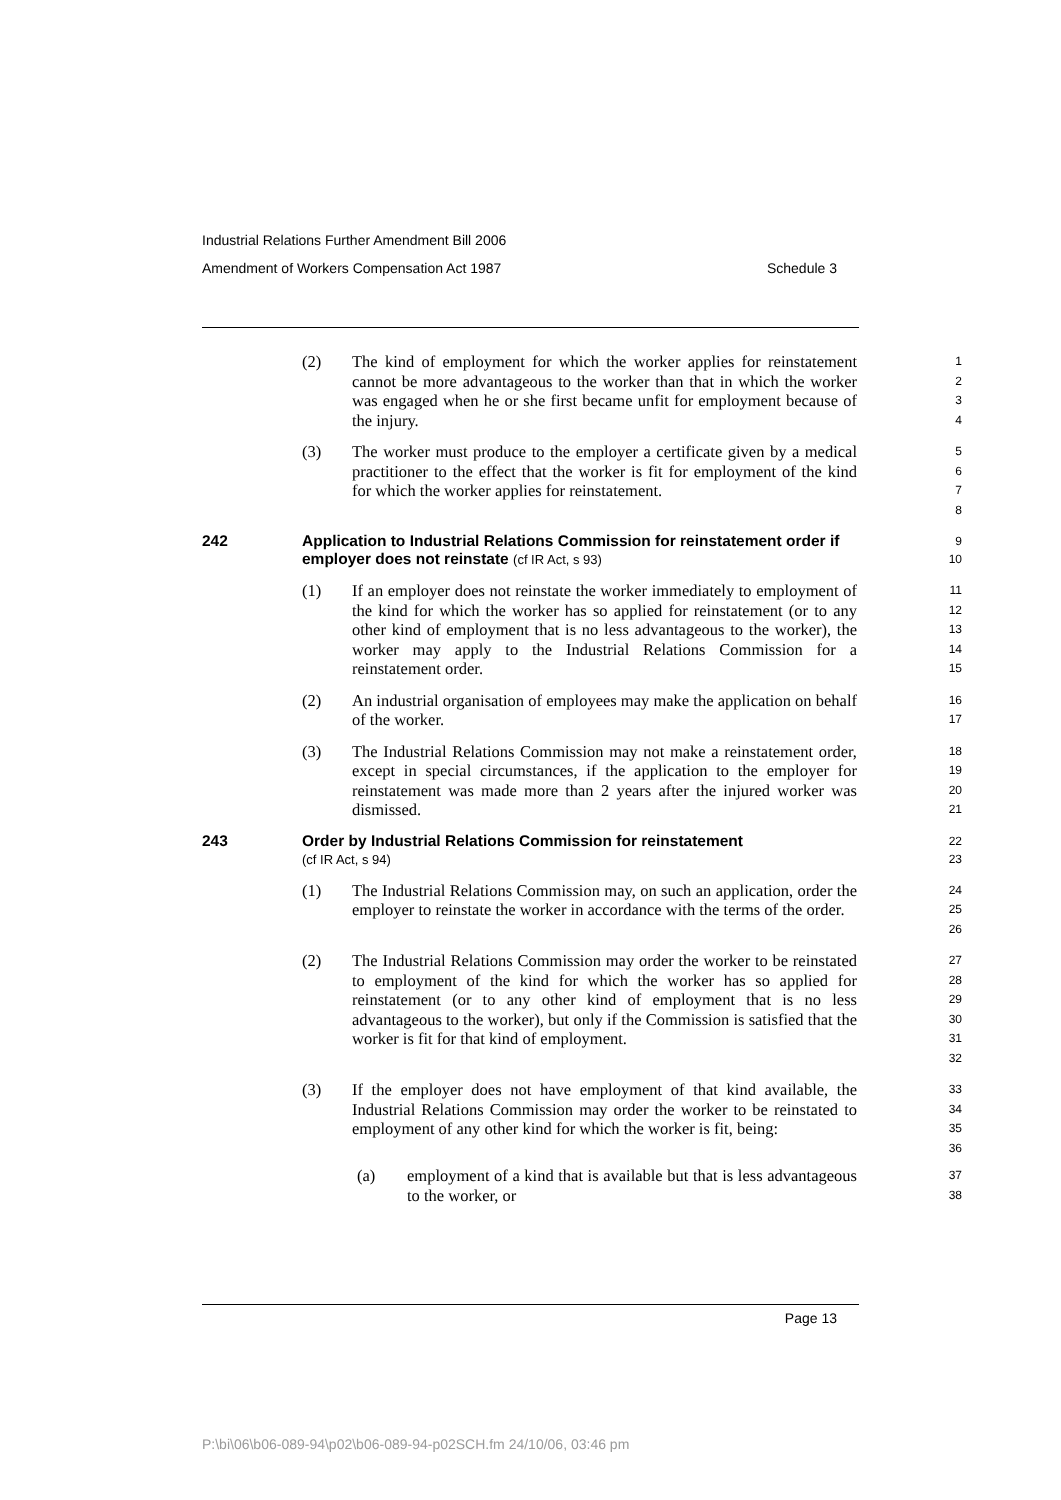Industrial Relations Further Amendment Bill 2006
Amendment of Workers Compensation Act 1987 Schedule 3
(2) The kind of employment for which the worker applies for reinstatement cannot be more advantageous to the worker than that in which the worker was engaged when he or she first became unfit for employment because of the injury.
1
2
3
4
(3) The worker must produce to the employer a certificate given by a medical practitioner to the effect that the worker is fit for employment of the kind for which the worker applies for reinstatement.
5
6
7
8
242 Application to Industrial Relations Commission for reinstatement order if employer does not reinstate (cf IR Act, s 93)
9
10
(1) If an employer does not reinstate the worker immediately to employment of the kind for which the worker has so applied for reinstatement (or to any other kind of employment that is no less advantageous to the worker), the worker may apply to the Industrial Relations Commission for a reinstatement order.
11
12
13
14
15
(2) An industrial organisation of employees may make the application on behalf of the worker.
16
17
(3) The Industrial Relations Commission may not make a reinstatement order, except in special circumstances, if the application to the employer for reinstatement was made more than 2 years after the injured worker was dismissed.
18
19
20
21
243 Order by Industrial Relations Commission for reinstatement
(cf IR Act, s 94)
22
23
(1) The Industrial Relations Commission may, on such an application, order the employer to reinstate the worker in accordance with the terms of the order.
24
25
26
(2) The Industrial Relations Commission may order the worker to be reinstated to employment of the kind for which the worker has so applied for reinstatement (or to any other kind of employment that is no less advantageous to the worker), but only if the Commission is satisfied that the worker is fit for that kind of employment.
27
28
29
30
31
32
(3) If the employer does not have employment of that kind available, the Industrial Relations Commission may order the worker to be reinstated to employment of any other kind for which the worker is fit, being:
33
34
35
36
(a) employment of a kind that is available but that is less advantageous to the worker, or
37
38
Page 13
P:\bi\06\b06-089-94\p02\b06-089-94-p02SCH.fm 24/10/06, 03:46 pm